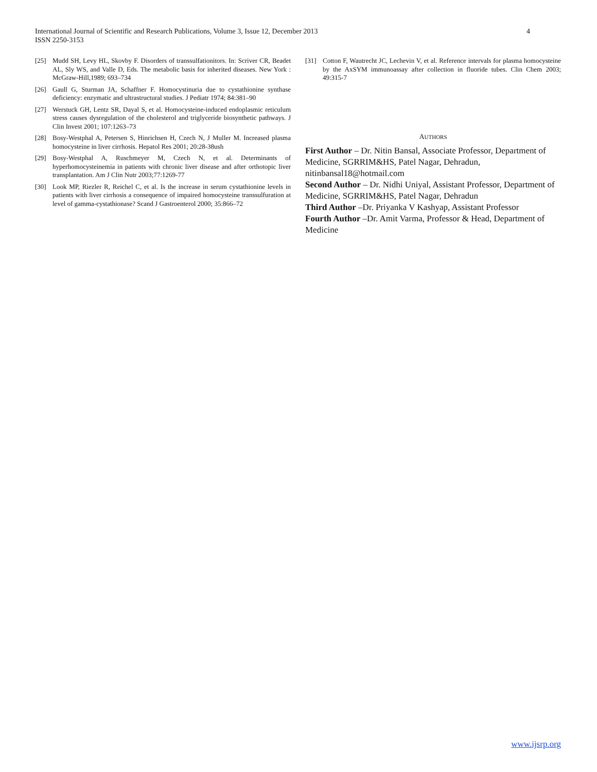4 International Journal of Scientific and Research Publications, Volume 3, Issue 12, December 2013
ISSN 2250-3153
[25] Mudd SH, Levy HL, Skovby F. Disorders of transsulfationitors. In: Scriver CR, Beadet AL, Sly WS, and Valle D, Eds. The metabolic basis for inherited diseases. New York : McGraw-Hill,1989; 693–734
[26] Gaull G, Sturman JA, Schaffner F. Homocystinuria due to cystathionine synthase deficiency: enzymatic and ultrastructural studies. J Pediatr 1974; 84:381–90
[27] Werstuck GH, Lentz SR, Dayal S, et al. Homocysteine-induced endoplasmic reticulum stress causes dysregulation of the cholesterol and triglyceride biosynthetic pathways. J Clin Invest 2001; 107:1263–73
[28] Bosy-Westphal A, Petersen S, Hinrichsen H, Czech N, J Muller M. Increased plasma homocysteine in liver cirrhosis. Hepatol Res 2001; 20:28-38ush
[29] Bosy-Westphal A, Ruschmeyer M, Czech N, et al. Determinants of hyperhomocysteinemia in patients with chronic liver disease and after orthotopic liver transplantation. Am J Clin Nutr 2003;77:1269-77
[30] Look MP, Riezler R, Reichel C, et al. Is the increase in serum cystathionine levels in patients with liver cirrhosis a consequence of impaired homocysteine transsulfuration at level of gamma-cystathionase? Scand J Gastroenterol 2000; 35:866–72
[31] Cotton F, Wautrecht JC, Lechevin V, et al. Reference intervals for plasma homocysteine by the AxSYM immunoassay after collection in fluoride tubes. Clin Chem 2003; 49:315-7
AUTHORS
First Author – Dr. Nitin Bansal, Associate Professor, Department of Medicine, SGRRIM&HS, Patel Nagar, Dehradun, nitinbansal18@hotmail.com
Second Author – Dr. Nidhi Uniyal, Assistant Professor, Department of Medicine, SGRRIM&HS, Patel Nagar, Dehradun
Third Author –Dr. Priyanka V Kashyap, Assistant Professor
Fourth Author –Dr. Amit Varma, Professor & Head, Department of Medicine
www.ijsrp.org